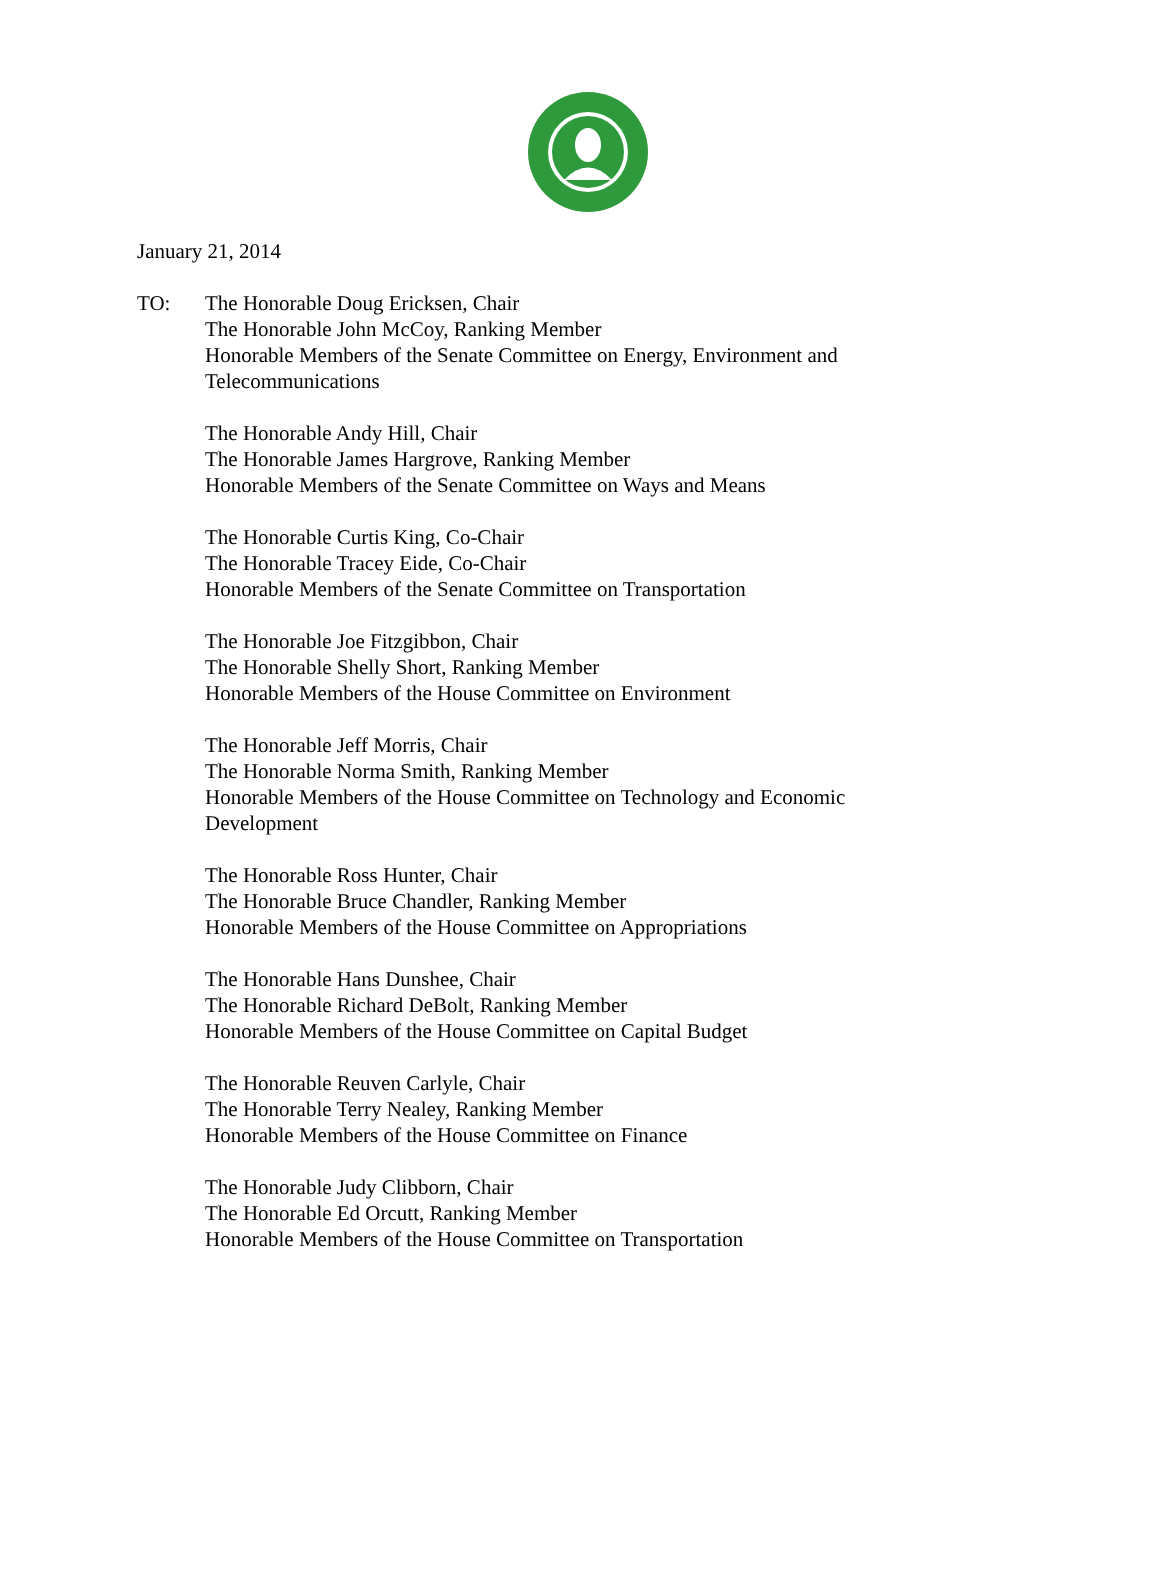January 21, 2014
TO: The Honorable Doug Ericksen, Chair
The Honorable John McCoy, Ranking Member
Honorable Members of the Senate Committee on Energy, Environment and
Telecommunications
The Honorable Andy Hill, Chair
The Honorable James Hargrove, Ranking Member
Honorable Members of the Senate Committee on Ways and Means
The Honorable Curtis King, Co-Chair
The Honorable Tracey Eide, Co-Chair
Honorable Members of the Senate Committee on Transportation
The Honorable Joe Fitzgibbon, Chair
The Honorable Shelly Short, Ranking Member
Honorable Members of the House Committee on Environment
The Honorable Jeff Morris, Chair
The Honorable Norma Smith, Ranking Member
Honorable Members of the House Committee on Technology and Economic
Development
The Honorable Ross Hunter, Chair
The Honorable Bruce Chandler, Ranking Member
Honorable Members of the House Committee on Appropriations
The Honorable Hans Dunshee, Chair
The Honorable Richard DeBolt, Ranking Member
Honorable Members of the House Committee on Capital Budget
The Honorable Reuven Carlyle, Chair
The Honorable Terry Nealey, Ranking Member
Honorable Members of the House Committee on Finance
The Honorable Judy Clibborn, Chair
The Honorable Ed Orcutt, Ranking Member
Honorable Members of the House Committee on Transportation